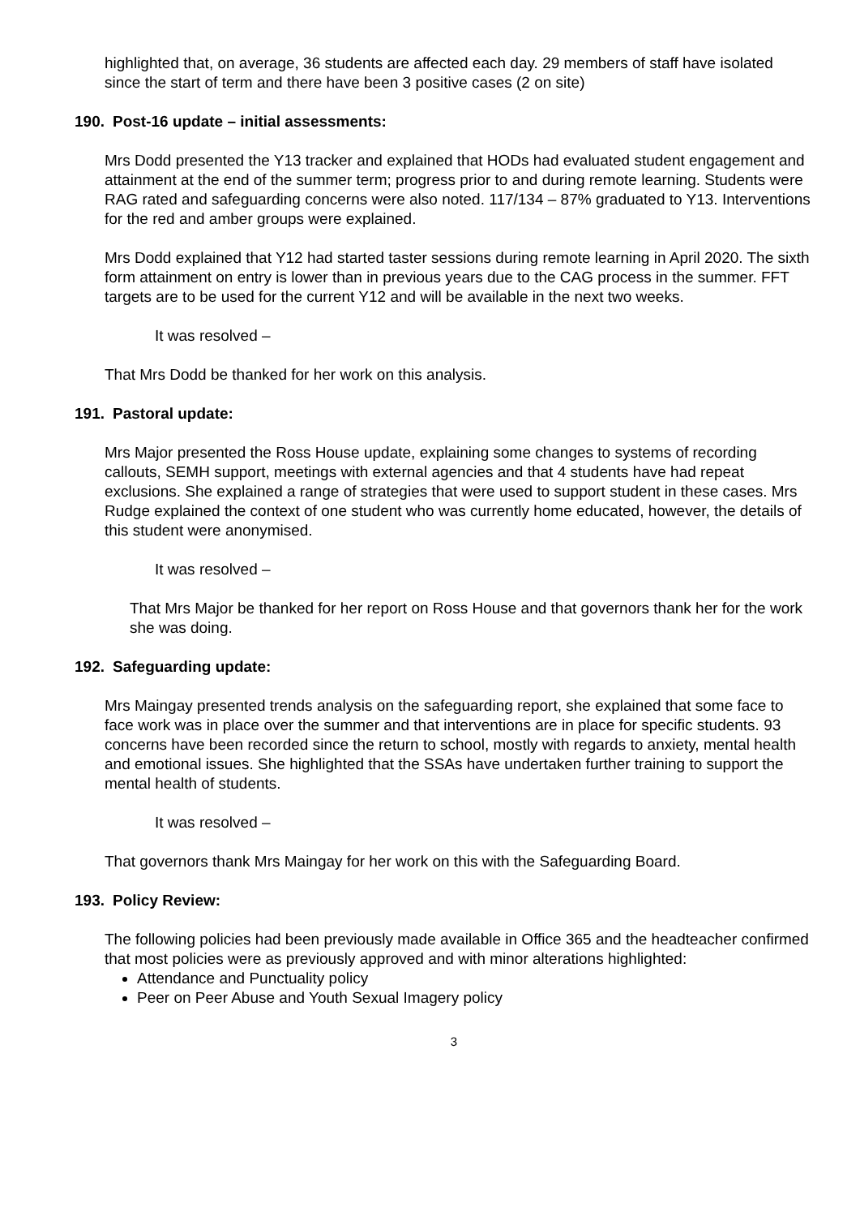highlighted that, on average, 36 students are affected each day. 29 members of staff have isolated since the start of term and there have been 3 positive cases (2 on site)
190. Post-16 update – initial assessments:
Mrs Dodd presented the Y13 tracker and explained that HODs had evaluated student engagement and attainment at the end of the summer term; progress prior to and during remote learning. Students were RAG rated and safeguarding concerns were also noted. 117/134 – 87% graduated to Y13. Interventions for the red and amber groups were explained.
Mrs Dodd explained that Y12 had started taster sessions during remote learning in April 2020. The sixth form attainment on entry is lower than in previous years due to the CAG process in the summer. FFT targets are to be used for the current Y12 and will be available in the next two weeks.
It was resolved –
That Mrs Dodd be thanked for her work on this analysis.
191. Pastoral update:
Mrs Major presented the Ross House update, explaining some changes to systems of recording callouts, SEMH support, meetings with external agencies and that 4 students have had repeat exclusions. She explained a range of strategies that were used to support student in these cases. Mrs Rudge explained the context of one student who was currently home educated, however, the details of this student were anonymised.
It was resolved –
That Mrs Major be thanked for her report on Ross House and that governors thank her for the work she was doing.
192. Safeguarding update:
Mrs Maingay presented trends analysis on the safeguarding report, she explained that some face to face work was in place over the summer and that interventions are in place for specific students. 93 concerns have been recorded since the return to school, mostly with regards to anxiety, mental health and emotional issues. She highlighted that the SSAs have undertaken further training to support the mental health of students.
It was resolved –
That governors thank Mrs Maingay for her work on this with the Safeguarding Board.
193. Policy Review:
The following policies had been previously made available in Office 365 and the headteacher confirmed that most policies were as previously approved and with minor alterations highlighted:
Attendance and Punctuality policy
Peer on Peer Abuse and Youth Sexual Imagery policy
3